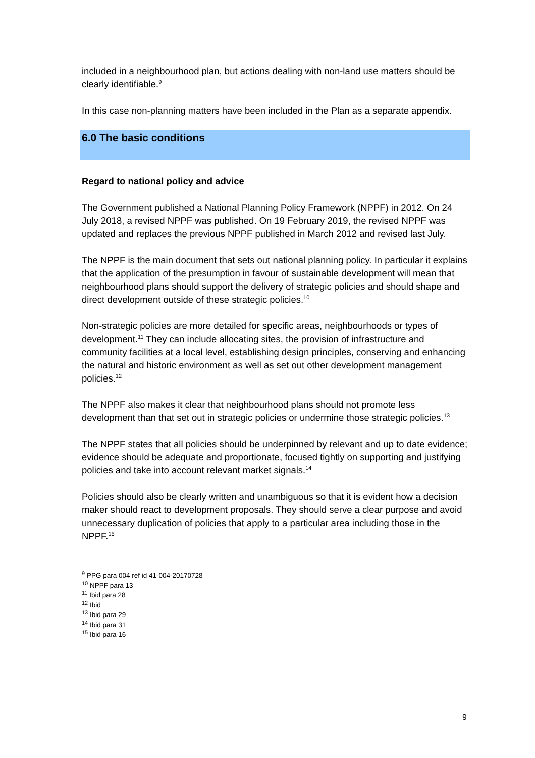included in a neighbourhood plan, but actions dealing with non-land use matters should be clearly identifiable.<sup>9</sup>
In this case non-planning matters have been included in the Plan as a separate appendix.
6.0 The basic conditions
Regard to national policy and advice
The Government published a National Planning Policy Framework (NPPF) in 2012. On 24 July 2018, a revised NPPF was published. On 19 February 2019, the revised NPPF was updated and replaces the previous NPPF published in March 2012 and revised last July.
The NPPF is the main document that sets out national planning policy. In particular it explains that the application of the presumption in favour of sustainable development will mean that neighbourhood plans should support the delivery of strategic policies and should shape and direct development outside of these strategic policies.<sup>10</sup>
Non-strategic policies are more detailed for specific areas, neighbourhoods or types of development.<sup>11</sup> They can include allocating sites, the provision of infrastructure and community facilities at a local level, establishing design principles, conserving and enhancing the natural and historic environment as well as set out other development management policies.<sup>12</sup>
The NPPF also makes it clear that neighbourhood plans should not promote less development than that set out in strategic policies or undermine those strategic policies.<sup>13</sup>
The NPPF states that all policies should be underpinned by relevant and up to date evidence; evidence should be adequate and proportionate, focused tightly on supporting and justifying policies and take into account relevant market signals.<sup>14</sup>
Policies should also be clearly written and unambiguous so that it is evident how a decision maker should react to development proposals. They should serve a clear purpose and avoid unnecessary duplication of policies that apply to a particular area including those in the NPPF.<sup>15</sup>
<sup>9</sup> PPG para 004 ref id 41-004-20170728
<sup>10</sup> NPPF para 13
<sup>11</sup> Ibid para 28
<sup>12</sup> Ibid
<sup>13</sup> Ibid para 29
<sup>14</sup> Ibid para 31
<sup>15</sup> Ibid para 16
9